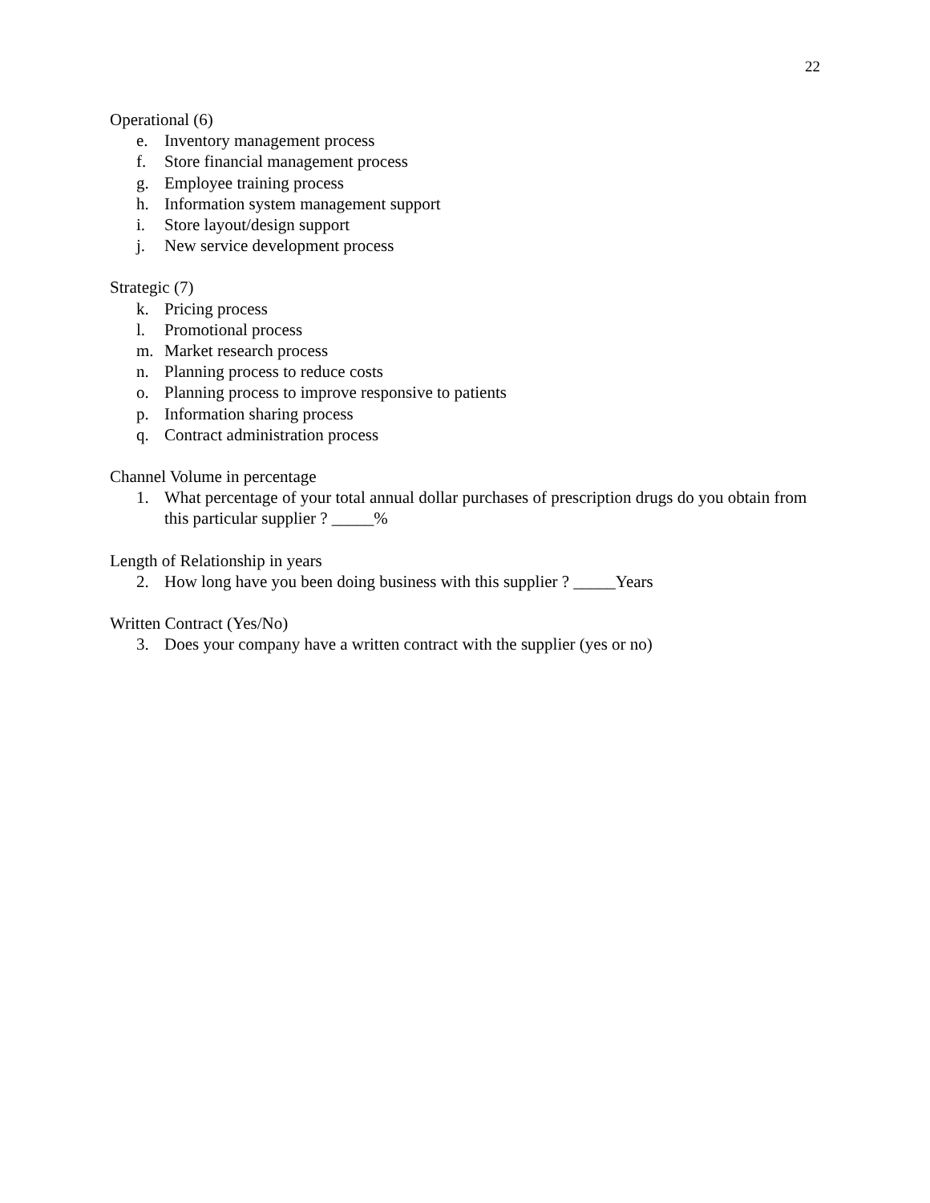22
Operational (6)
e. Inventory management process
f. Store financial management process
g. Employee training process
h. Information system management support
i. Store layout/design support
j. New service development process
Strategic (7)
k. Pricing process
l. Promotional process
m. Market research process
n. Planning process to reduce costs
o. Planning process to improve responsive to patients
p. Information sharing process
q. Contract administration process
Channel Volume in percentage
1. What percentage of your total annual dollar purchases of prescription drugs do you obtain from this particular supplier ? _____%
Length of Relationship in years
2. How long have you been doing business with this supplier ? _____Years
Written Contract (Yes/No)
3. Does your company have a written contract with the supplier (yes or no)